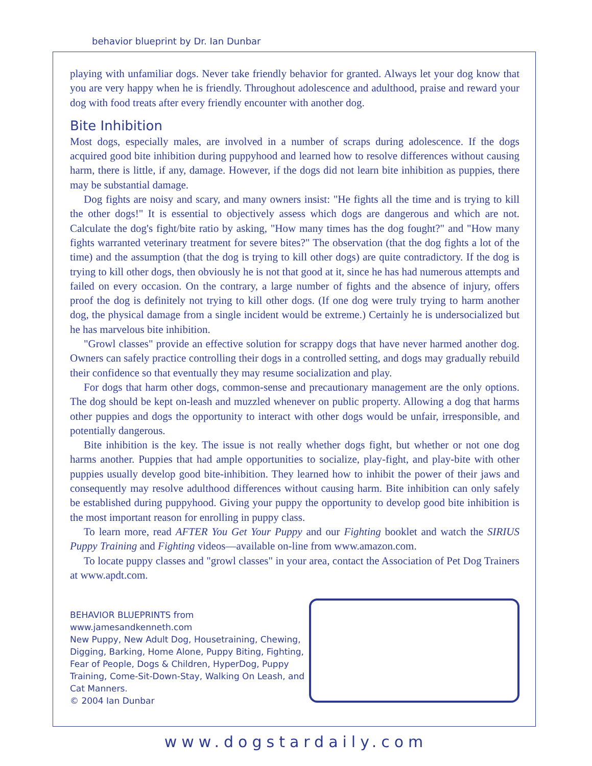behavior blueprint by Dr. Ian Dunbar
playing with unfamiliar dogs. Never take friendly behavior for granted. Always let your dog know that you are very happy when he is friendly. Throughout adolescence and adulthood, praise and reward your dog with food treats after every friendly encounter with another dog.
Bite Inhibition
Most dogs, especially males, are involved in a number of scraps during adolescence. If the dogs acquired good bite inhibition during puppyhood and learned how to resolve differences without causing harm, there is little, if any, damage. However, if the dogs did not learn bite inhibition as puppies, there may be substantial damage.
Dog fights are noisy and scary, and many owners insist: "He fights all the time and is trying to kill the other dogs!" It is essential to objectively assess which dogs are dangerous and which are not. Calculate the dog's fight/bite ratio by asking, "How many times has the dog fought?" and "How many fights warranted veterinary treatment for severe bites?" The observation (that the dog fights a lot of the time) and the assumption (that the dog is trying to kill other dogs) are quite contradictory. If the dog is trying to kill other dogs, then obviously he is not that good at it, since he has had numerous attempts and failed on every occasion. On the contrary, a large number of fights and the absence of injury, offers proof the dog is definitely not trying to kill other dogs. (If one dog were truly trying to harm another dog, the physical damage from a single incident would be extreme.) Certainly he is undersocialized but he has marvelous bite inhibition.
"Growl classes" provide an effective solution for scrappy dogs that have never harmed another dog. Owners can safely practice controlling their dogs in a controlled setting, and dogs may gradually rebuild their confidence so that eventually they may resume socialization and play.
For dogs that harm other dogs, common-sense and precautionary management are the only options. The dog should be kept on-leash and muzzled whenever on public property. Allowing a dog that harms other puppies and dogs the opportunity to interact with other dogs would be unfair, irresponsible, and potentially dangerous.
Bite inhibition is the key. The issue is not really whether dogs fight, but whether or not one dog harms another. Puppies that had ample opportunities to socialize, play-fight, and play-bite with other puppies usually develop good bite-inhibition. They learned how to inhibit the power of their jaws and consequently may resolve adulthood differences without causing harm. Bite inhibition can only safely be established during puppyhood. Giving your puppy the opportunity to develop good bite inhibition is the most important reason for enrolling in puppy class.
To learn more, read AFTER You Get Your Puppy and our Fighting booklet and watch the SIRIUS Puppy Training and Fighting videos—available on-line from www.amazon.com.
To locate puppy classes and "growl classes" in your area, contact the Association of Pet Dog Trainers at www.apdt.com.
BEHAVIOR BLUEPRINTS from www.jamesandkenneth.com
New Puppy, New Adult Dog, Housetraining, Chewing, Digging, Barking, Home Alone, Puppy Biting, Fighting, Fear of People, Dogs & Children, HyperDog, Puppy Training, Come-Sit-Down-Stay, Walking On Leash, and Cat Manners.
© 2004 Ian Dunbar
www.dogstardaily.com